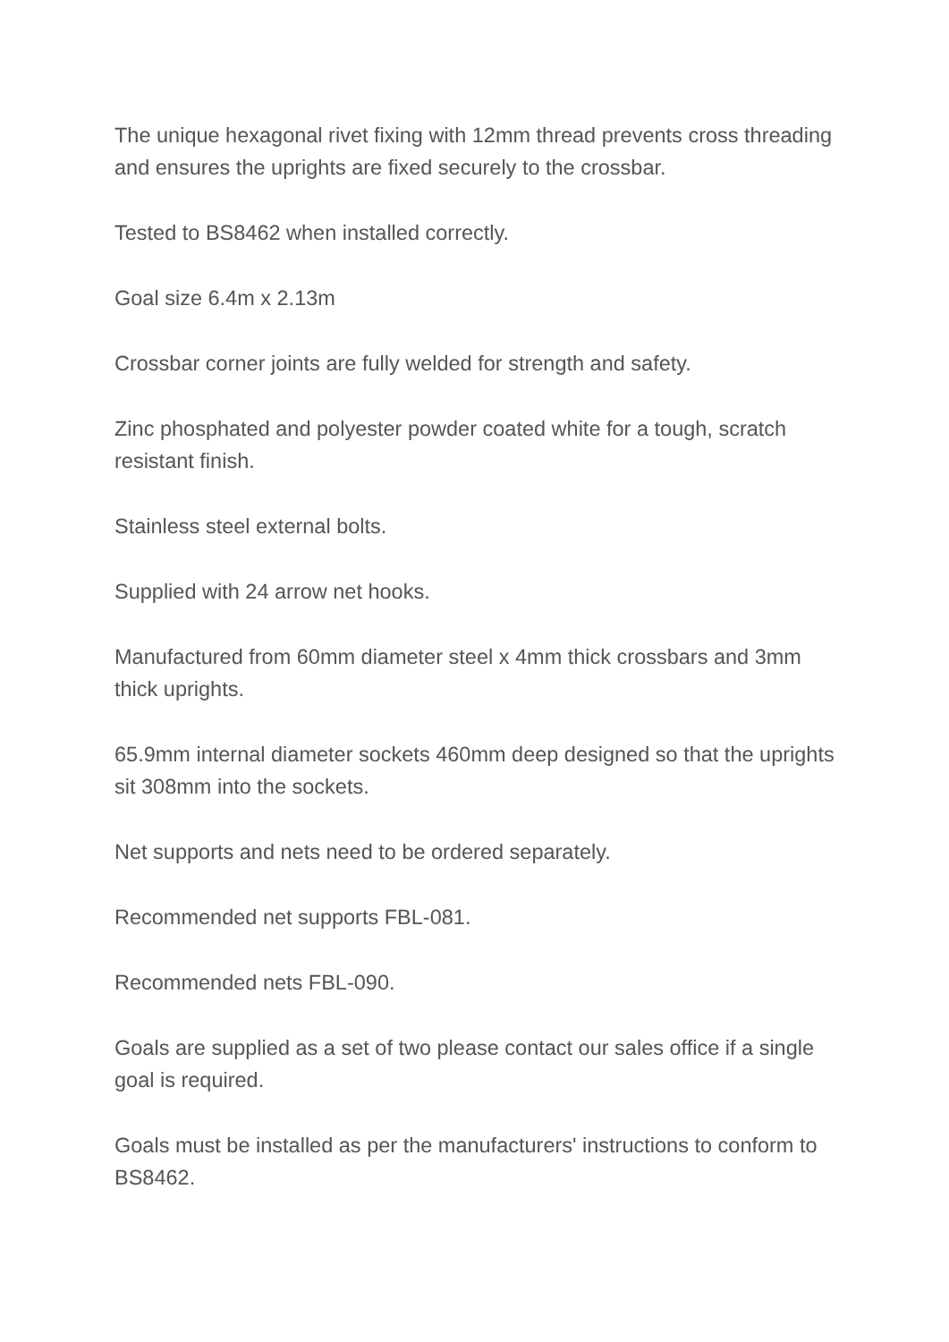The unique hexagonal rivet fixing with 12mm thread prevents cross threading and ensures the uprights are fixed securely to the crossbar.
Tested to BS8462 when installed correctly.
Goal size 6.4m x 2.13m
Crossbar corner joints are fully welded for strength and safety.
Zinc phosphated and polyester powder coated white for a tough, scratch resistant finish.
Stainless steel external bolts.
Supplied with 24 arrow net hooks.
Manufactured from 60mm diameter steel x 4mm thick crossbars and 3mm thick uprights.
65.9mm internal diameter sockets 460mm deep designed so that the uprights sit 308mm into the sockets.
Net supports and nets need to be ordered separately.
Recommended net supports FBL-081.
Recommended nets FBL-090.
Goals are supplied as a set of two please contact our sales office if a single goal is required.
Goals must be installed as per the manufacturers' instructions to conform to BS8462.